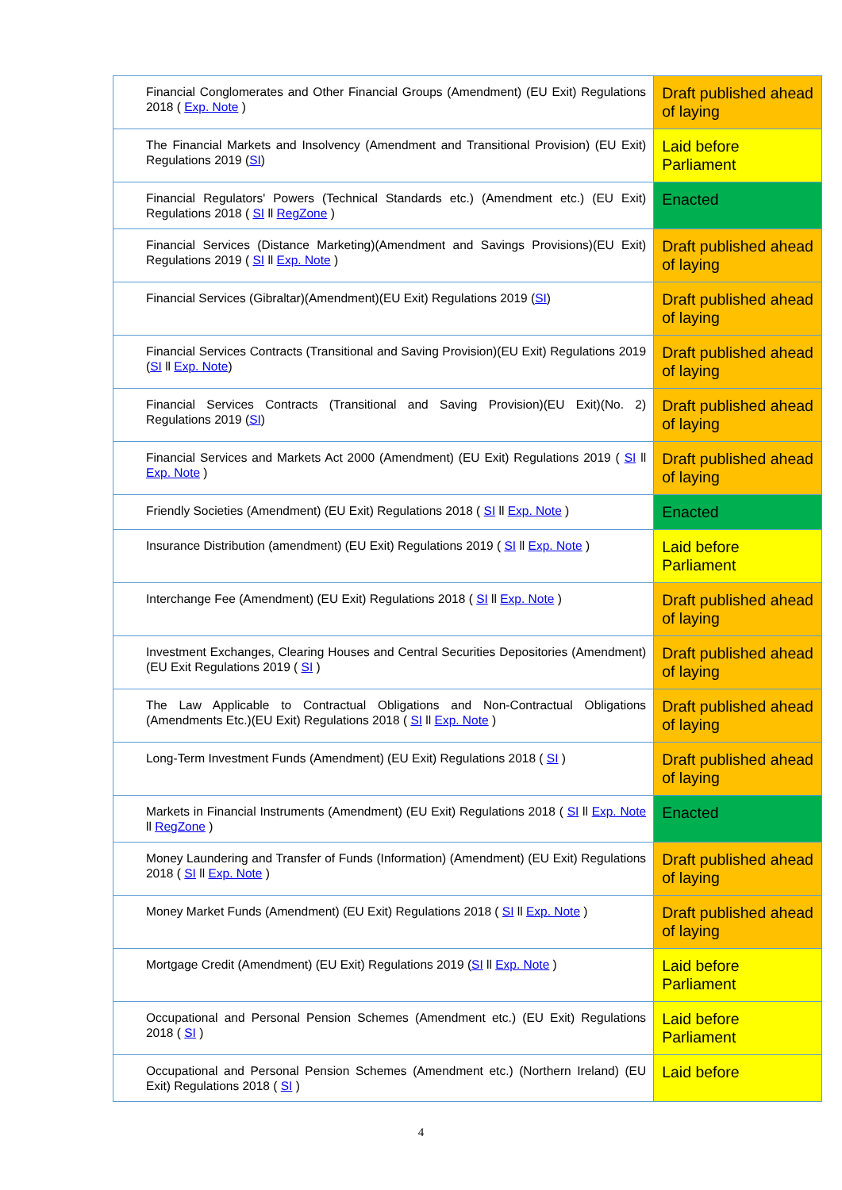| Financial Conglomerates and Other Financial Groups (Amendment) (EU Exit) Regulations 2018 ( Exp. Note ) | Draft published ahead of laying |
| The Financial Markets and Insolvency (Amendment and Transitional Provision) (EU Exit) Regulations 2019 ( SI ) | Laid before Parliament |
| Financial Regulators' Powers (Technical Standards etc.) (Amendment etc.) (EU Exit) Regulations 2018 ( SI ll RegZone ) | Enacted |
| Financial Services (Distance Marketing)(Amendment and Savings Provisions)(EU Exit) Regulations 2019 ( SI ll Exp. Note ) | Draft published ahead of laying |
| Financial Services (Gibraltar)(Amendment)(EU Exit) Regulations 2019 ( SI ) | Draft published ahead of laying |
| Financial Services Contracts (Transitional and Saving Provision)(EU Exit) Regulations 2019 ( SI ll Exp. Note ) | Draft published ahead of laying |
| Financial Services Contracts (Transitional and Saving Provision)(EU Exit)(No. 2) Regulations 2019 ( SI ) | Draft published ahead of laying |
| Financial Services and Markets Act 2000 (Amendment) (EU Exit) Regulations 2019 ( SI ll Exp. Note ) | Draft published ahead of laying |
| Friendly Societies (Amendment) (EU Exit) Regulations 2018 ( SI ll Exp. Note ) | Enacted |
| Insurance Distribution (amendment) (EU Exit) Regulations 2019 ( SI ll Exp. Note ) | Laid before Parliament |
| Interchange Fee (Amendment) (EU Exit) Regulations 2018 ( SI ll Exp. Note ) | Draft published ahead of laying |
| Investment Exchanges, Clearing Houses and Central Securities Depositories (Amendment) (EU Exit Regulations 2019 ( SI ) | Draft published ahead of laying |
| The Law Applicable to Contractual Obligations and Non-Contractual Obligations (Amendments Etc.)(EU Exit) Regulations 2018 ( SI ll Exp. Note ) | Draft published ahead of laying |
| Long-Term Investment Funds (Amendment) (EU Exit) Regulations 2018 ( SI ) | Draft published ahead of laying |
| Markets in Financial Instruments (Amendment) (EU Exit) Regulations 2018 ( SI ll Exp. Note ll RegZone ) | Enacted |
| Money Laundering and Transfer of Funds (Information) (Amendment) (EU Exit) Regulations 2018 ( SI ll Exp. Note ) | Draft published ahead of laying |
| Money Market Funds (Amendment) (EU Exit) Regulations 2018 ( SI ll Exp. Note ) | Draft published ahead of laying |
| Mortgage Credit (Amendment) (EU Exit) Regulations 2019 ( SI ll Exp. Note ) | Laid before Parliament |
| Occupational and Personal Pension Schemes (Amendment etc.) (EU Exit) Regulations 2018 ( SI ) | Laid before Parliament |
| Occupational and Personal Pension Schemes (Amendment etc.) (Northern Ireland) (EU Exit) Regulations 2018 ( SI ) | Laid before |
4